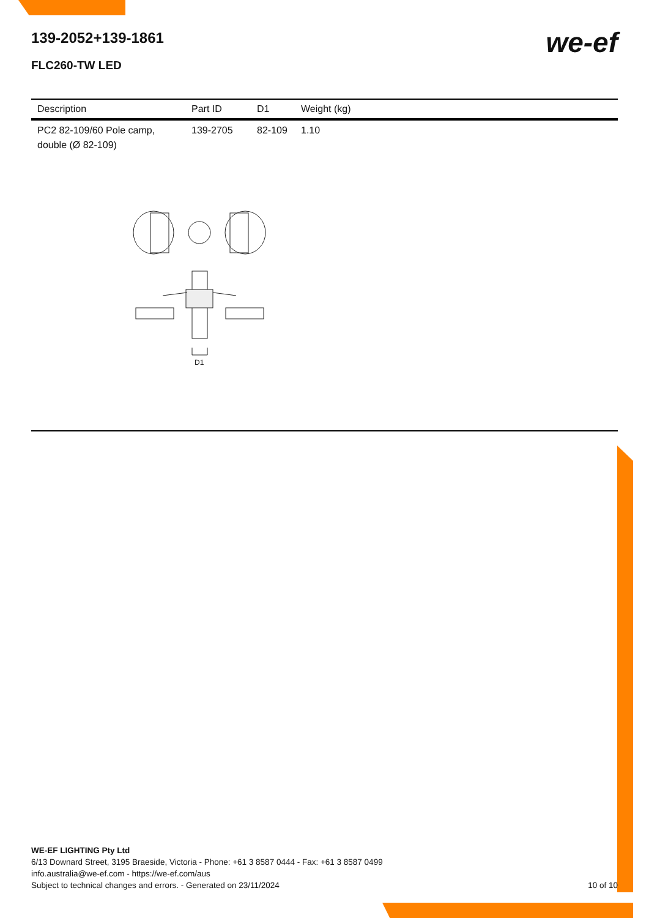139-2052+139-1861
FLC260-TW LED
we-ef
| Description | Part ID | D1 | Weight (kg) |
| --- | --- | --- | --- |
| PC2 82-109/60 Pole camp, double (Ø 82-109) | 139-2705 | 82-109 | 1.10 |
D1
WE-EF LIGHTING Pty Ltd
6/13 Downard Street, 3195 Braeside, Victoria - Phone: +61 3 8587 0444 - Fax: +61 3 8587 0499
info.australia@we-ef.com - https://we-ef.com/aus
Subject to technical changes and errors. - Generated on 23/11/2024 10 of 10